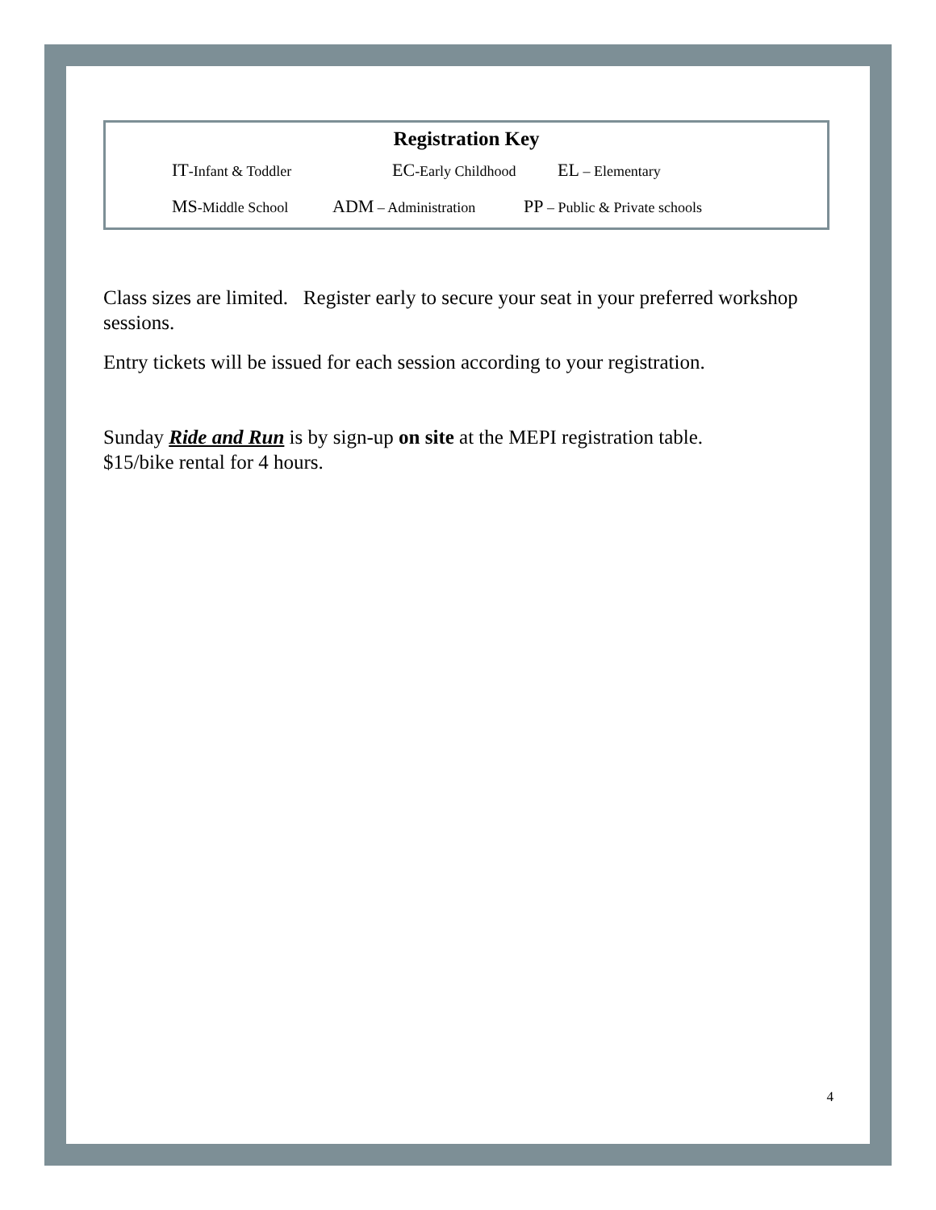Registration Key
IT-Infant & Toddler
EC-Early Childhood
EL – Elementary
MS-Middle School
ADM – Administration
PP – Public & Private schools
Class sizes are limited. Register early to secure your seat in your preferred workshop sessions.
Entry tickets will be issued for each session according to your registration.
Sunday Ride and Run is by sign-up on site at the MEPI registration table.
$15/bike rental for 4 hours.
4